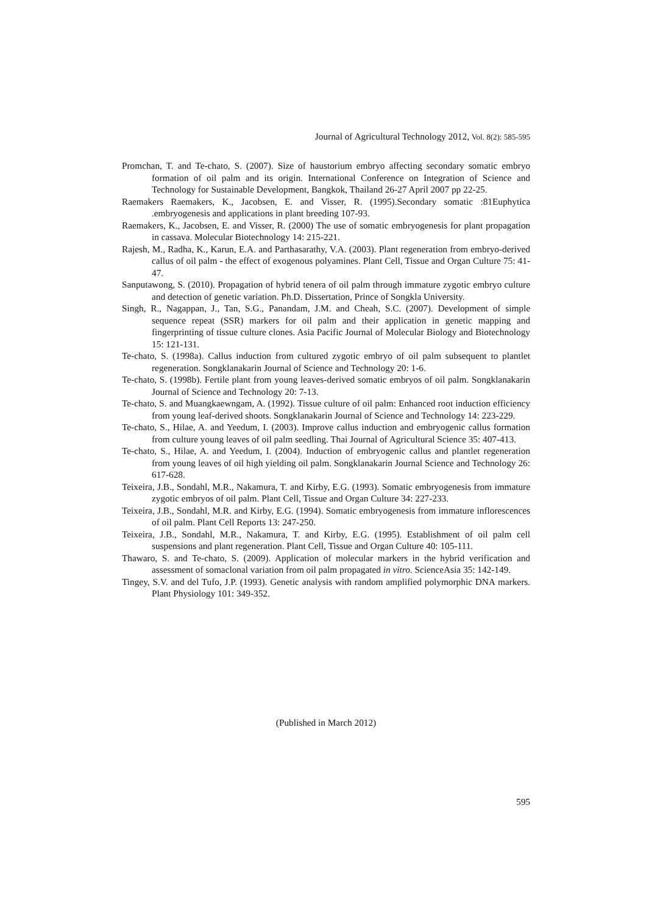Journal of Agricultural Technology 2012, Vol. 8(2): 585-595
Promchan, T. and Te-chato, S. (2007). Size of haustorium embryo affecting secondary somatic embryo formation of oil palm and its origin. International Conference on Integration of Science and Technology for Sustainable Development, Bangkok, Thailand 26-27 April 2007 pp 22-25.
Raemakers Raemakers, K., Jacobsen, E. and Visser, R. (1995).Secondary somatic :81Euphytica .embryogenesis and applications in plant breeding 107-93.
Raemakers, K., Jacobsen, E. and Visser, R. (2000) The use of somatic embryogenesis for plant propagation in cassava. Molecular Biotechnology 14: 215-221.
Rajesh, M., Radha, K., Karun, E.A. and Parthasarathy, V.A. (2003). Plant regeneration from embryo-derived callus of oil palm - the effect of exogenous polyamines. Plant Cell, Tissue and Organ Culture 75: 41-47.
Sanputawong, S. (2010). Propagation of hybrid tenera of oil palm through immature zygotic embryo culture and detection of genetic variation. Ph.D. Dissertation, Prince of Songkla University.
Singh, R., Nagappan, J., Tan, S.G., Panandam, J.M. and Cheah, S.C. (2007). Development of simple sequence repeat (SSR) markers for oil palm and their application in genetic mapping and fingerprinting of tissue culture clones. Asia Pacific Journal of Molecular Biology and Biotechnology 15: 121-131.
Te-chato, S. (1998a). Callus induction from cultured zygotic embryo of oil palm subsequent to plantlet regeneration. Songklanakarin Journal of Science and Technology 20: 1-6.
Te-chato, S. (1998b). Fertile plant from young leaves-derived somatic embryos of oil palm. Songklanakarin Journal of Science and Technology 20: 7-13.
Te-chato, S. and Muangkaewngam, A. (1992). Tissue culture of oil palm: Enhanced root induction efficiency from young leaf-derived shoots. Songklanakarin Journal of Science and Technology 14: 223-229.
Te-chato, S., Hilae, A. and Yeedum, I. (2003). Improve callus induction and embryogenic callus formation from culture young leaves of oil palm seedling. Thai Journal of Agricultural Science 35: 407-413.
Te-chato, S., Hilae, A. and Yeedum, I. (2004). Induction of embryogenic callus and plantlet regeneration from young leaves of oil high yielding oil palm. Songklanakarin Journal Science and Technology 26: 617-628.
Teixeira, J.B., Sondahl, M.R., Nakamura, T. and Kirby, E.G. (1993). Somatic embryogenesis from immature zygotic embryos of oil palm. Plant Cell, Tissue and Organ Culture 34: 227-233.
Teixeira, J.B., Sondahl, M.R. and Kirby, E.G. (1994). Somatic embryogenesis from immature inflorescences of oil palm. Plant Cell Reports 13: 247-250.
Teixeira, J.B., Sondahl, M.R., Nakamura, T. and Kirby, E.G. (1995). Establishment of oil palm cell suspensions and plant regeneration. Plant Cell, Tissue and Organ Culture 40: 105-111.
Thawaro, S. and Te-chato, S. (2009). Application of molecular markers in the hybrid verification and assessment of somaclonal variation from oil palm propagated in vitro. ScienceAsia 35: 142-149.
Tingey, S.V. and del Tufo, J.P. (1993). Genetic analysis with random amplified polymorphic DNA markers. Plant Physiology 101: 349-352.
(Published in March 2012)
595